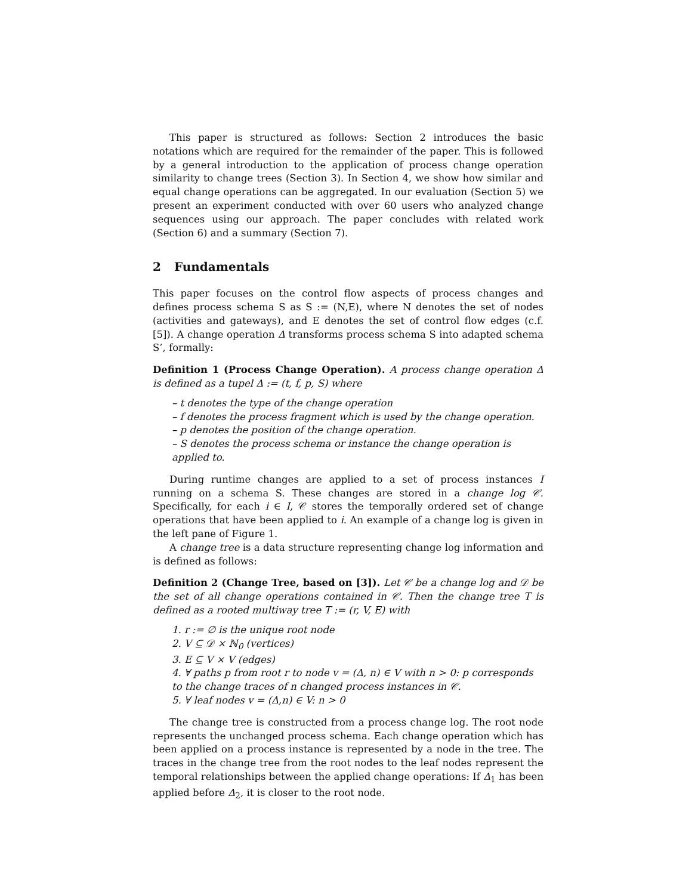This paper is structured as follows: Section 2 introduces the basic notations which are required for the remainder of the paper. This is followed by a general introduction to the application of process change operation similarity to change trees (Section 3). In Section 4, we show how similar and equal change operations can be aggregated. In our evaluation (Section 5) we present an experiment conducted with over 60 users who analyzed change sequences using our approach. The paper concludes with related work (Section 6) and a summary (Section 7).
2 Fundamentals
This paper focuses on the control flow aspects of process changes and defines process schema S as S := (N,E), where N denotes the set of nodes (activities and gateways), and E denotes the set of control flow edges (c.f. [5]). A change operation Δ transforms process schema S into adapted schema S’, formally:
Definition 1 (Process Change Operation). A process change operation Δ is defined as a tupel Δ := (t, f, p, S) where
– t denotes the type of the change operation
– f denotes the process fragment which is used by the change operation.
– p denotes the position of the change operation.
– S denotes the process schema or instance the change operation is applied to.
During runtime changes are applied to a set of process instances I running on a schema S. These changes are stored in a change log 𝒞. Specifically, for each i ∈ I, 𝒞 stores the temporally ordered set of change operations that have been applied to i. An example of a change log is given in the left pane of Figure 1.
A change tree is a data structure representing change log information and is defined as follows:
Definition 2 (Change Tree, based on [3]). Let 𝒞 be a change log and 𝒟 be the set of all change operations contained in 𝒞. Then the change tree T is defined as a rooted multiway tree T := (r, V, E) with
1. r := ∅ is the unique root node
2. V ⊆ 𝒟 × ℕ<sub>0</sub> (vertices)
3. E ⊆ V × V (edges)
4. ∀ paths p from root r to node v = (Δ, n) ∈ V with n > 0: p corresponds to the change traces of n changed process instances in 𝒞.
5. ∀ leaf nodes v = (Δ,n) ∈ V: n > 0
The change tree is constructed from a process change log. The root node represents the unchanged process schema. Each change operation which has been applied on a process instance is represented by a node in the tree. The traces in the change tree from the root nodes to the leaf nodes represent the temporal relationships between the applied change operations: If Δ<sub>1</sub> has been applied before Δ<sub>2</sub>, it is closer to the root node.